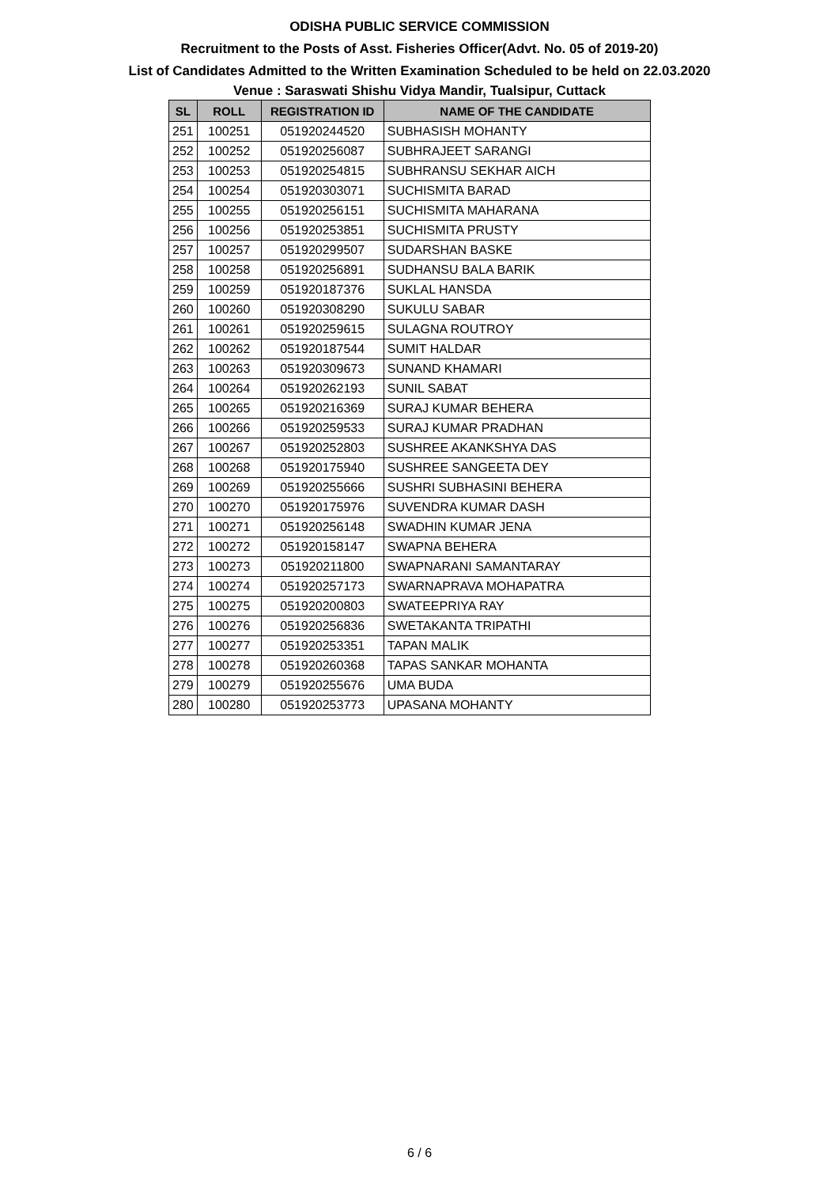ODISHA PUBLIC SERVICE COMMISSION
Recruitment to the Posts of Asst. Fisheries Officer(Advt. No. 05 of 2019-20)
List of Candidates Admitted to the Written Examination Scheduled to be held on 22.03.2020
Venue : Saraswati Shishu Vidya Mandir, Tualsipur, Cuttack
| SL | ROLL | REGISTRATION ID | NAME OF THE CANDIDATE |
| --- | --- | --- | --- |
| 251 | 100251 | 051920244520 | SUBHASISH MOHANTY |
| 252 | 100252 | 051920256087 | SUBHRAJEET SARANGI |
| 253 | 100253 | 051920254815 | SUBHRANSU SEKHAR AICH |
| 254 | 100254 | 051920303071 | SUCHISMITA BARAD |
| 255 | 100255 | 051920256151 | SUCHISMITA MAHARANA |
| 256 | 100256 | 051920253851 | SUCHISMITA PRUSTY |
| 257 | 100257 | 051920299507 | SUDARSHAN BASKE |
| 258 | 100258 | 051920256891 | SUDHANSU BALA BARIK |
| 259 | 100259 | 051920187376 | SUKLAL HANSDA |
| 260 | 100260 | 051920308290 | SUKULU SABAR |
| 261 | 100261 | 051920259615 | SULAGNA ROUTROY |
| 262 | 100262 | 051920187544 | SUMIT HALDAR |
| 263 | 100263 | 051920309673 | SUNAND KHAMARI |
| 264 | 100264 | 051920262193 | SUNIL SABAT |
| 265 | 100265 | 051920216369 | SURAJ KUMAR BEHERA |
| 266 | 100266 | 051920259533 | SURAJ KUMAR PRADHAN |
| 267 | 100267 | 051920252803 | SUSHREE AKANKSHYA DAS |
| 268 | 100268 | 051920175940 | SUSHREE SANGEETA DEY |
| 269 | 100269 | 051920255666 | SUSHRI SUBHASINI BEHERA |
| 270 | 100270 | 051920175976 | SUVENDRA KUMAR DASH |
| 271 | 100271 | 051920256148 | SWADHIN KUMAR JENA |
| 272 | 100272 | 051920158147 | SWAPNA BEHERA |
| 273 | 100273 | 051920211800 | SWAPNARANI SAMANTARAY |
| 274 | 100274 | 051920257173 | SWARNAPRAVA MOHAPATRA |
| 275 | 100275 | 051920200803 | SWATEEPRIYA RAY |
| 276 | 100276 | 051920256836 | SWETAKANTA TRIPATHI |
| 277 | 100277 | 051920253351 | TAPAN MALIK |
| 278 | 100278 | 051920260368 | TAPAS SANKAR MOHANTA |
| 279 | 100279 | 051920255676 | UMA BUDA |
| 280 | 100280 | 051920253773 | UPASANA MOHANTY |
6 / 6